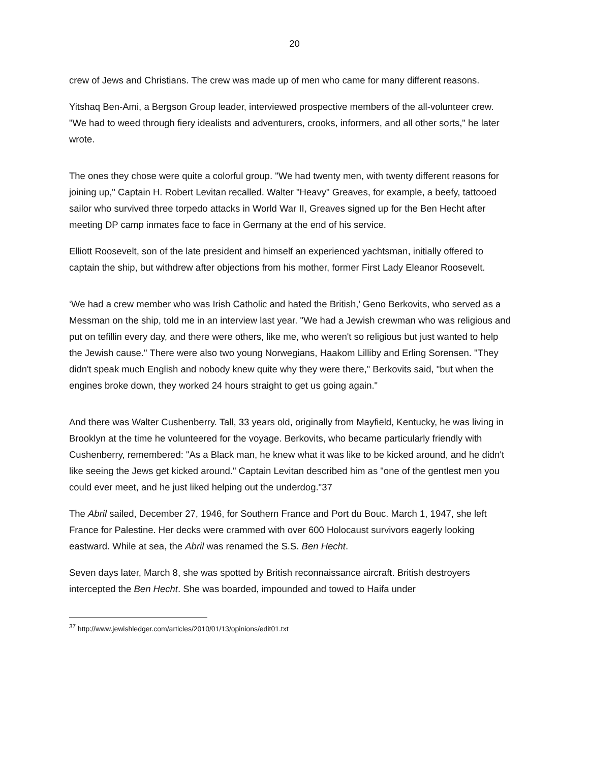20
crew of Jews and Christians. The crew was made up of men who came for many different reasons.
Yitshaq Ben-Ami, a Bergson Group leader, interviewed prospective members of the all-volunteer crew. "We had to weed through fiery idealists and adventurers, crooks, informers, and all other sorts," he later wrote.
The ones they chose were quite a colorful group. "We had twenty men, with twenty different reasons for joining up," Captain H. Robert Levitan recalled. Walter "Heavy" Greaves, for example, a beefy, tattooed sailor who survived three torpedo attacks in World War II, Greaves signed up for the Ben Hecht after meeting DP camp inmates face to face in Germany at the end of his service.
Elliott Roosevelt, son of the late president and himself an experienced yachtsman, initially offered to captain the ship, but withdrew after objections from his mother, former First Lady Eleanor Roosevelt.
‘We had a crew member who was Irish Catholic and hated the British,’ Geno Berkovits, who served as a Messman on the ship, told me in an interview last year. "We had a Jewish crewman who was religious and put on tefillin every day, and there were others, like me, who weren't so religious but just wanted to help the Jewish cause." There were also two young Norwegians, Haakom Lilliby and Erling Sorensen. "They didn't speak much English and nobody knew quite why they were there," Berkovits said, "but when the engines broke down, they worked 24 hours straight to get us going again."
And there was Walter Cushenberry. Tall, 33 years old, originally from Mayfield, Kentucky, he was living in Brooklyn at the time he volunteered for the voyage. Berkovits, who became particularly friendly with Cushenberry, remembered: "As a Black man, he knew what it was like to be kicked around, and he didn't like seeing the Jews get kicked around." Captain Levitan described him as "one of the gentlest men you could ever meet, and he just liked helping out the underdog."37
The Abril sailed, December 27, 1946, for Southern France and Port du Bouc. March 1, 1947, she left France for Palestine. Her decks were crammed with over 600 Holocaust survivors eagerly looking eastward. While at sea, the Abril was renamed the S.S. Ben Hecht.
Seven days later, March 8, she was spotted by British reconnaissance aircraft. British destroyers intercepted the Ben Hecht. She was boarded, impounded and towed to Haifa under
<sup>37</sup> http://www.jewishledger.com/articles/2010/01/13/opinions/edit01.txt